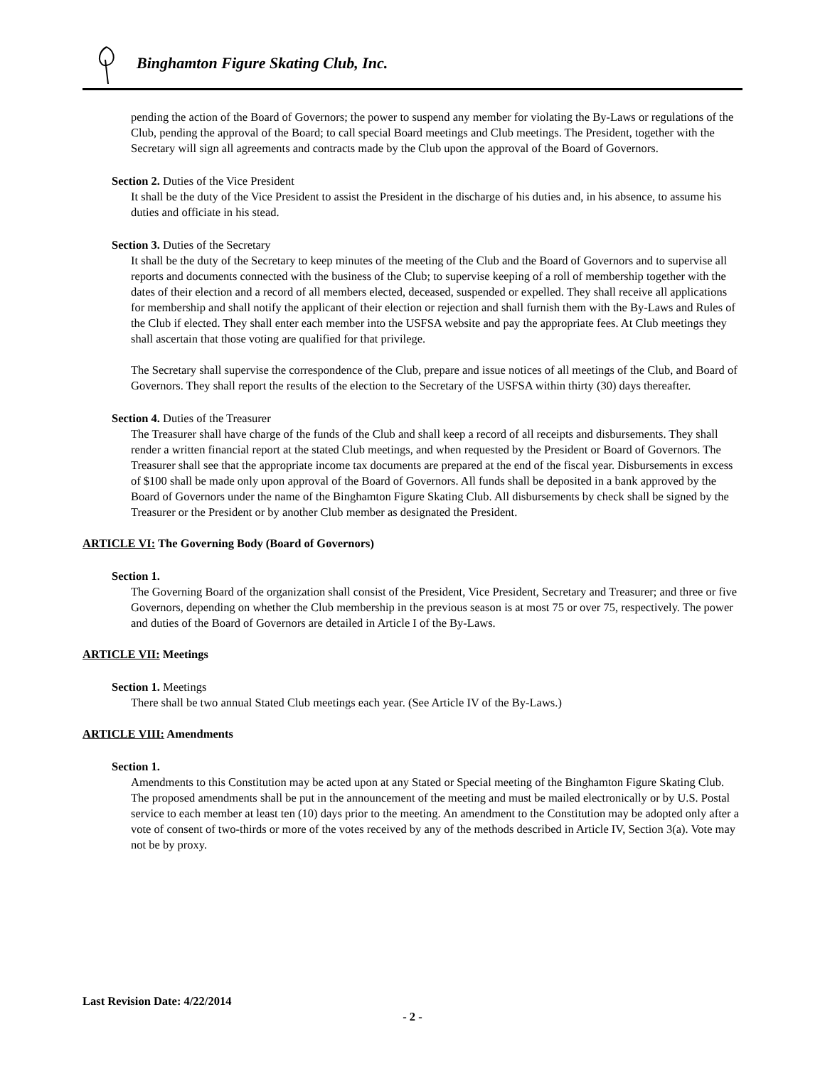Binghamton Figure Skating Club, Inc.
pending the action of the Board of Governors; the power to suspend any member for violating the By-Laws or regulations of the Club, pending the approval of the Board; to call special Board meetings and Club meetings. The President, together with the Secretary will sign all agreements and contracts made by the Club upon the approval of the Board of Governors.
Section 2. Duties of the Vice President
It shall be the duty of the Vice President to assist the President in the discharge of his duties and, in his absence, to assume his duties and officiate in his stead.
Section 3. Duties of the Secretary
It shall be the duty of the Secretary to keep minutes of the meeting of the Club and the Board of Governors and to supervise all reports and documents connected with the business of the Club; to supervise keeping of a roll of membership together with the dates of their election and a record of all members elected, deceased, suspended or expelled. They shall receive all applications for membership and shall notify the applicant of their election or rejection and shall furnish them with the By-Laws and Rules of the Club if elected. They shall enter each member into the USFSA website and pay the appropriate fees. At Club meetings they shall ascertain that those voting are qualified for that privilege.
The Secretary shall supervise the correspondence of the Club, prepare and issue notices of all meetings of the Club, and Board of Governors. They shall report the results of the election to the Secretary of the USFSA within thirty (30) days thereafter.
Section 4. Duties of the Treasurer
The Treasurer shall have charge of the funds of the Club and shall keep a record of all receipts and disbursements. They shall render a written financial report at the stated Club meetings, and when requested by the President or Board of Governors. The Treasurer shall see that the appropriate income tax documents are prepared at the end of the fiscal year. Disbursements in excess of $100 shall be made only upon approval of the Board of Governors. All funds shall be deposited in a bank approved by the Board of Governors under the name of the Binghamton Figure Skating Club. All disbursements by check shall be signed by the Treasurer or the President or by another Club member as designated the President.
ARTICLE VI: The Governing Body (Board of Governors)
Section 1.
The Governing Board of the organization shall consist of the President, Vice President, Secretary and Treasurer; and three or five Governors, depending on whether the Club membership in the previous season is at most 75 or over 75, respectively. The power and duties of the Board of Governors are detailed in Article I of the By-Laws.
ARTICLE VII: Meetings
Section 1. Meetings
There shall be two annual Stated Club meetings each year. (See Article IV of the By-Laws.)
ARTICLE VIII: Amendments
Section 1.
Amendments to this Constitution may be acted upon at any Stated or Special meeting of the Binghamton Figure Skating Club. The proposed amendments shall be put in the announcement of the meeting and must be mailed electronically or by U.S. Postal service to each member at least ten (10) days prior to the meeting. An amendment to the Constitution may be adopted only after a vote of consent of two-thirds or more of the votes received by any of the methods described in Article IV, Section 3(a). Vote may not be by proxy.
Last Revision Date: 4/22/2014
- 2 -